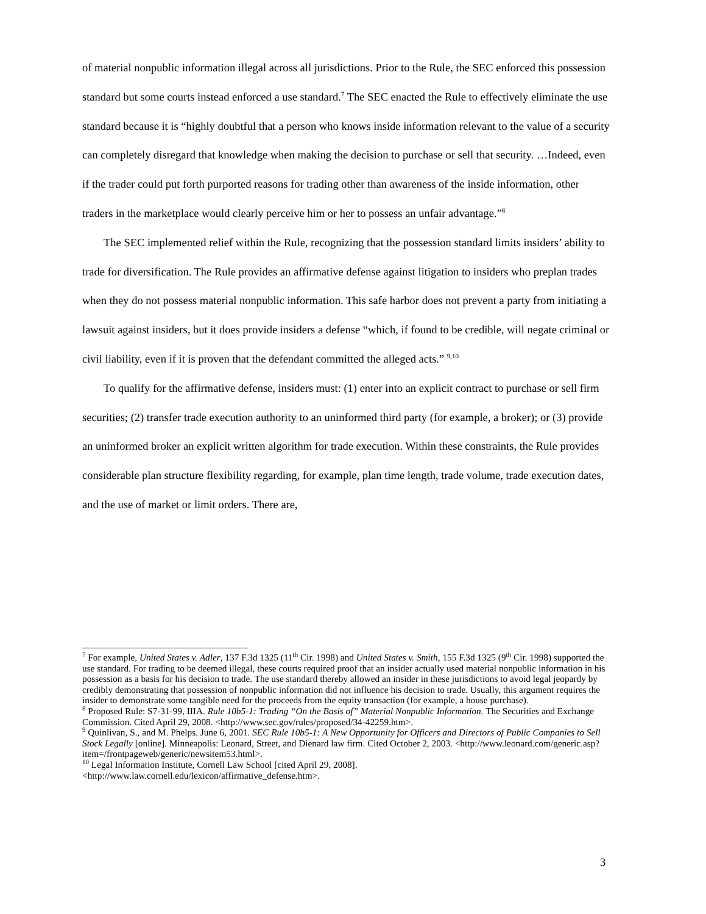of material nonpublic information illegal across all jurisdictions. Prior to the Rule, the SEC enforced this possession standard but some courts instead enforced a use standard.<sup>7</sup> The SEC enacted the Rule to effectively eliminate the use standard because it is “highly doubtful that a person who knows inside information relevant to the value of a security can completely disregard that knowledge when making the decision to purchase or sell that security. …Indeed, even if the trader could put forth purported reasons for trading other than awareness of the inside information, other traders in the marketplace would clearly perceive him or her to possess an unfair advantage.”<sup>8</sup>
The SEC implemented relief within the Rule, recognizing that the possession standard limits insiders’ ability to trade for diversification. The Rule provides an affirmative defense against litigation to insiders who preplan trades when they do not possess material nonpublic information. This safe harbor does not prevent a party from initiating a lawsuit against insiders, but it does provide insiders a defense “which, if found to be credible, will negate criminal or civil liability, even if it is proven that the defendant committed the alleged acts.” <sup>9,10</sup>
To qualify for the affirmative defense, insiders must: (1) enter into an explicit contract to purchase or sell firm securities; (2) transfer trade execution authority to an uninformed third party (for example, a broker); or (3) provide an uninformed broker an explicit written algorithm for trade execution. Within these constraints, the Rule provides considerable plan structure flexibility regarding, for example, plan time length, trade volume, trade execution dates, and the use of market or limit orders. There are,
<sup>7</sup> For example, United States v. Adler, 137 F.3d 1325 (11<sup>th</sup> Cir. 1998) and United States v. Smith, 155 F.3d 1325 (9<sup>th</sup> Cir. 1998) supported the use standard. For trading to be deemed illegal, these courts required proof that an insider actually used material nonpublic information in his possession as a basis for his decision to trade. The use standard thereby allowed an insider in these jurisdictions to avoid legal jeopardy by credibly demonstrating that possession of nonpublic information did not influence his decision to trade. Usually, this argument requires the insider to demonstrate some tangible need for the proceeds from the equity transaction (for example, a house purchase).
<sup>8</sup> Proposed Rule: S7-31-99, IIIA. Rule 10b5-1: Trading “On the Basis of” Material Nonpublic Information. The Securities and Exchange Commission. Cited April 29, 2008. <http://www.sec.gov/rules/proposed/34-42259.htm>.
<sup>9</sup> Quinlivan, S., and M. Phelps. June 6, 2001. SEC Rule 10b5-1: A New Opportunity for Officers and Directors of Public Companies to Sell Stock Legally [online]. Minneapolis: Leonard, Street, and Dienard law firm. Cited October 2, 2003. <http://www.leonard.com/generic.asp?item=/frontpageweb/generic/newsitem53.html>.
<sup>10</sup> Legal Information Institute, Cornell Law School [cited April 29, 2008].
<http://www.law.cornell.edu/lexicon/affirmative_defense.htm>.
3